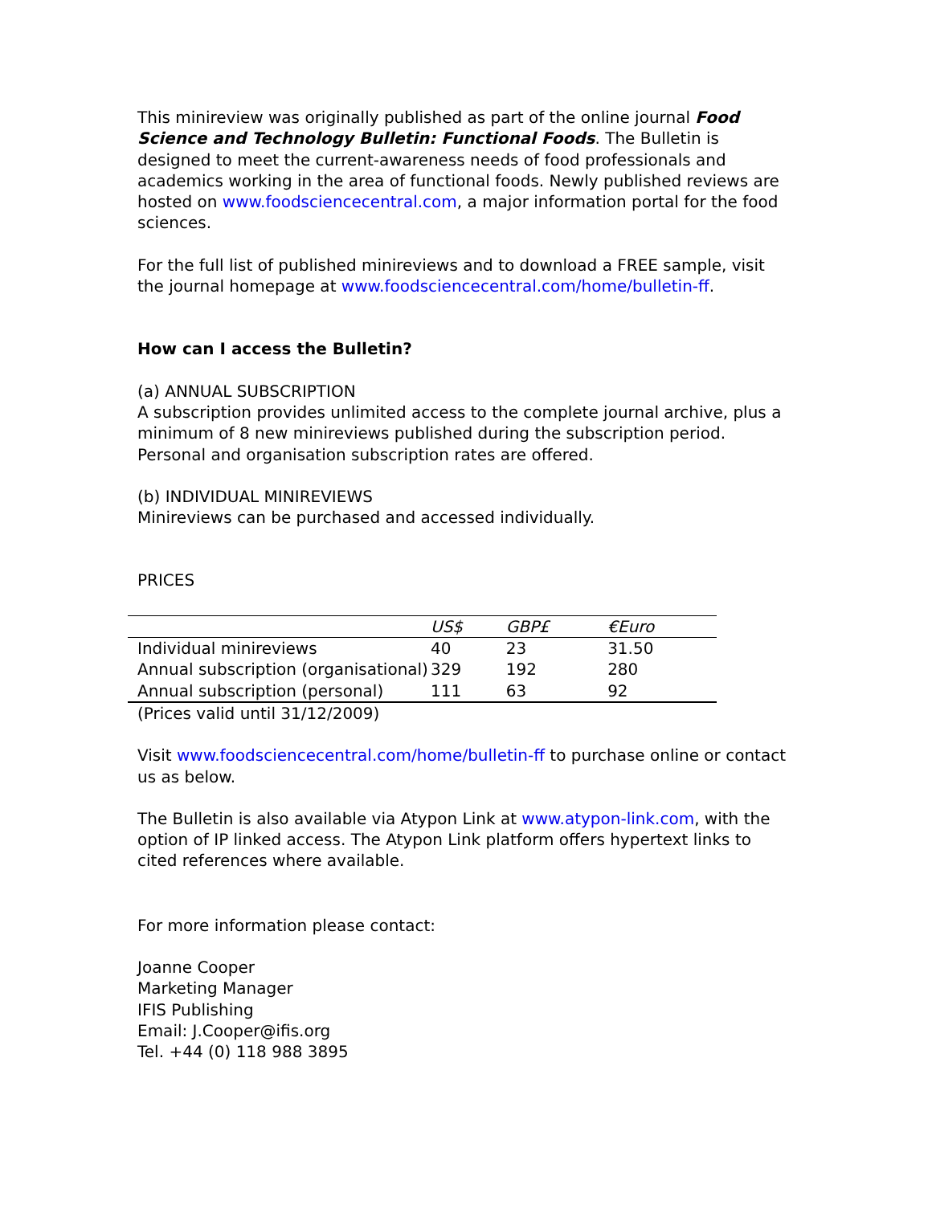This minireview was originally published as part of the online journal Food Science and Technology Bulletin: Functional Foods. The Bulletin is designed to meet the current-awareness needs of food professionals and academics working in the area of functional foods. Newly published reviews are hosted on www.foodsciencecentral.com, a major information portal for the food sciences.
For the full list of published minireviews and to download a FREE sample, visit the journal homepage at www.foodsciencecentral.com/home/bulletin-ff.
How can I access the Bulletin?
(a) ANNUAL SUBSCRIPTION
A subscription provides unlimited access to the complete journal archive, plus a minimum of 8 new minireviews published during the subscription period. Personal and organisation subscription rates are offered.
(b) INDIVIDUAL MINIREVIEWS
Minireviews can be purchased and accessed individually.
PRICES
| | US$ | GBP£ | €Euro |
| --- | --- | --- | --- |
| Individual minireviews | 40 | 23 | 31.50 |
| Annual subscription (organisational) | 329 | 192 | 280 |
| Annual subscription (personal) | 111 | 63 | 92 |
(Prices valid until 31/12/2009)
Visit www.foodsciencecentral.com/home/bulletin-ff to purchase online or contact us as below.
The Bulletin is also available via Atypon Link at www.atypon-link.com, with the option of IP linked access. The Atypon Link platform offers hypertext links to cited references where available.
For more information please contact:
Joanne Cooper
Marketing Manager
IFIS Publishing
Email: J.Cooper@ifis.org
Tel. +44 (0) 118 988 3895